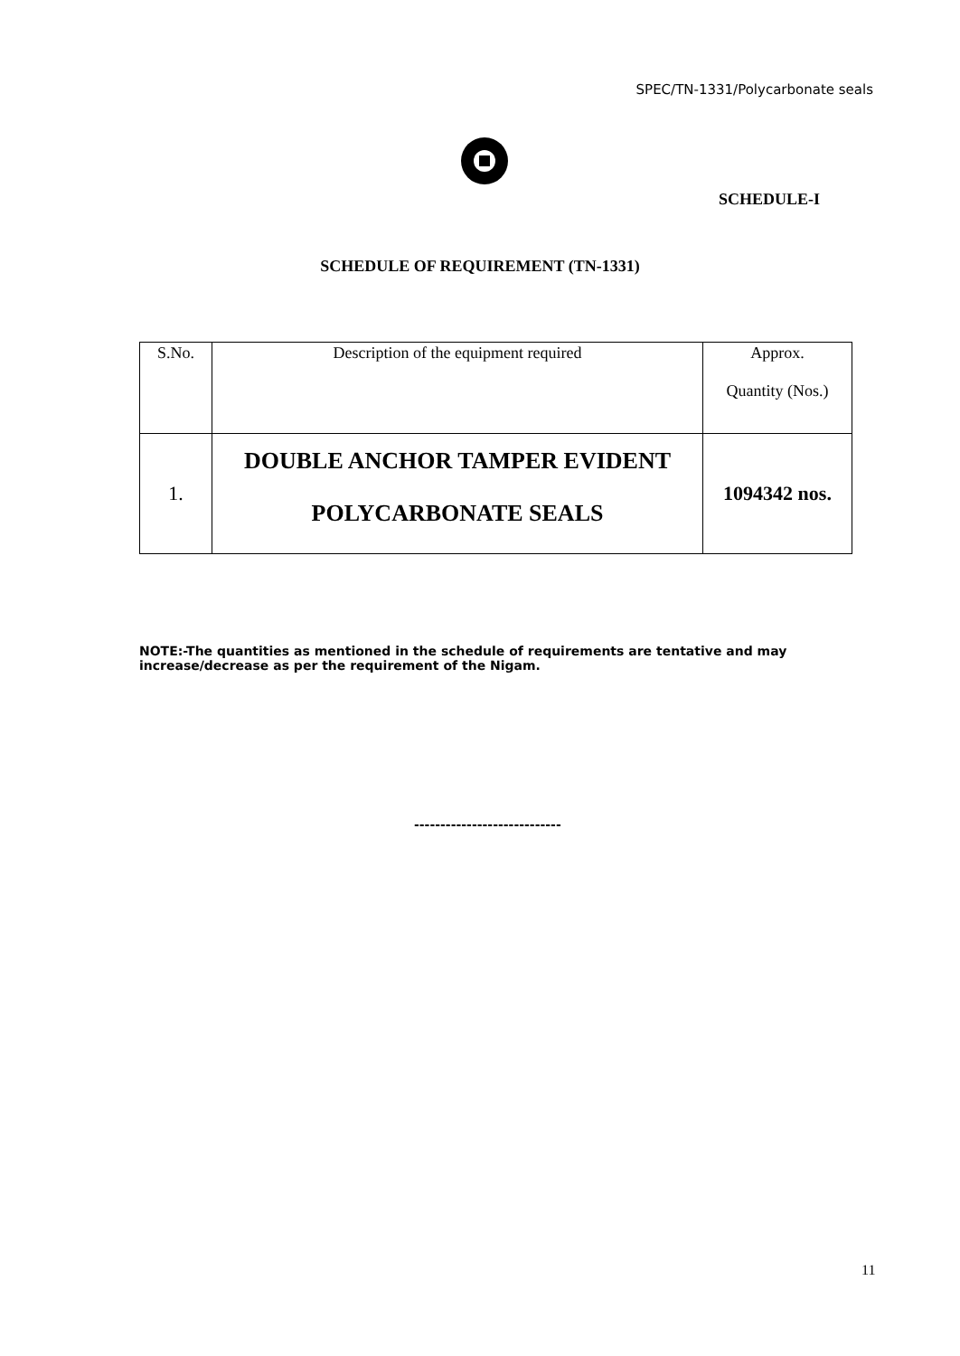SPEC/TN-1331/Polycarbonate seals
SCHEDULE-I
SCHEDULE OF REQUIREMENT (TN-1331)
| S.No. | Description of the equipment required | Approx. Quantity (Nos.) |
| --- | --- | --- |
| 1. | DOUBLE ANCHOR TAMPER EVIDENT POLYCARBONATE SEALS | 1094342 nos. |
NOTE:-The quantities as mentioned in the schedule of requirements are tentative and may increase/decrease as per the requirement of the Nigam.
----------------------------
11